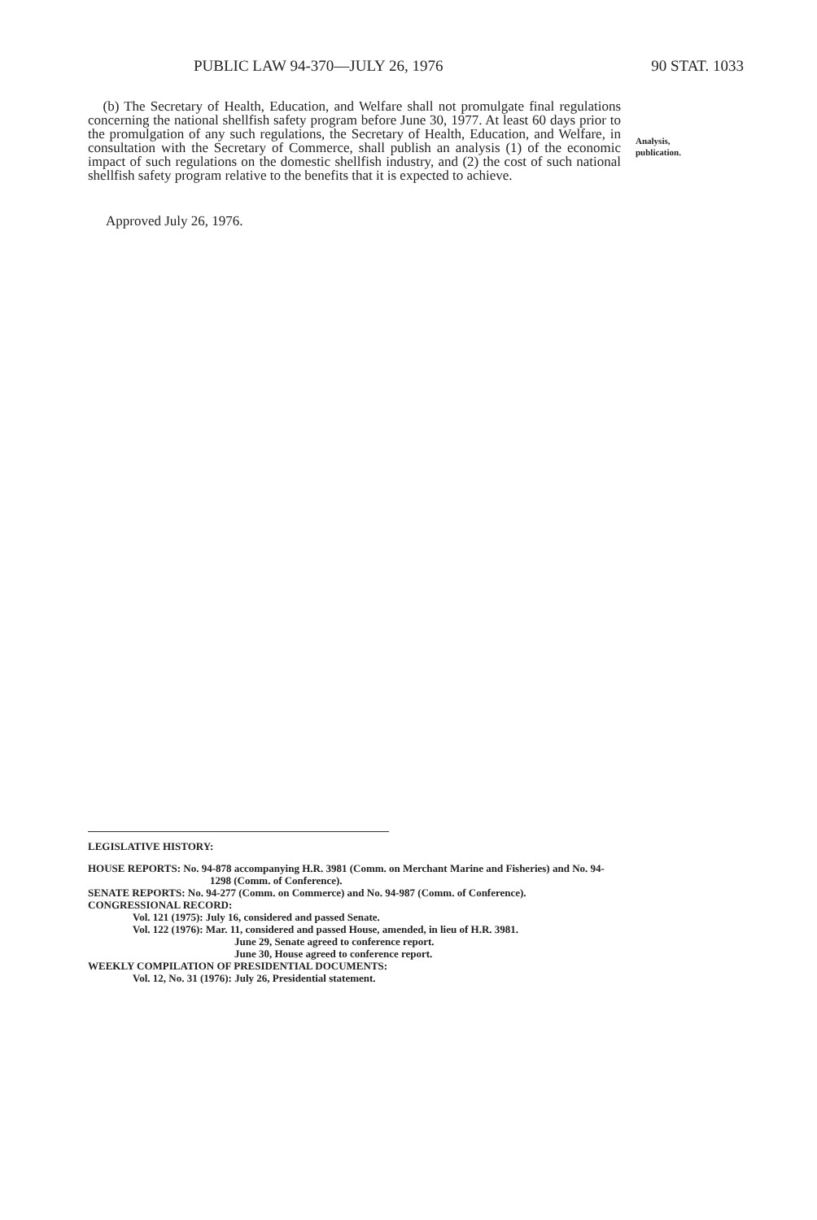PUBLIC LAW 94-370—JULY 26, 1976 90 STAT. 1033
(b) The Secretary of Health, Education, and Welfare shall not promulgate final regulations concerning the national shellfish safety program before June 30, 1977. At least 60 days prior to the promulgation of any such regulations, the Secretary of Health, Education, and Welfare, in consultation with the Secretary of Commerce, shall publish an analysis (1) of the economic impact of such regulations on the domestic shellfish industry, and (2) the cost of such national shellfish safety program relative to the benefits that it is expected to achieve.
Analysis,
publication.
Approved July 26, 1976.
LEGISLATIVE HISTORY:
HOUSE REPORTS: No. 94-878 accompanying H.R. 3981 (Comm. on Merchant Marine and Fisheries) and No. 94-1298 (Comm. of Conference).
SENATE REPORTS: No. 94-277 (Comm. on Commerce) and No. 94-987 (Comm. of Conference).
CONGRESSIONAL RECORD:
Vol. 121 (1975): July 16, considered and passed Senate.
Vol. 122 (1976): Mar. 11, considered and passed House, amended, in lieu of H.R. 3981.
June 29, Senate agreed to conference report.
June 30, House agreed to conference report.
WEEKLY COMPILATION OF PRESIDENTIAL DOCUMENTS:
Vol. 12, No. 31 (1976): July 26, Presidential statement.